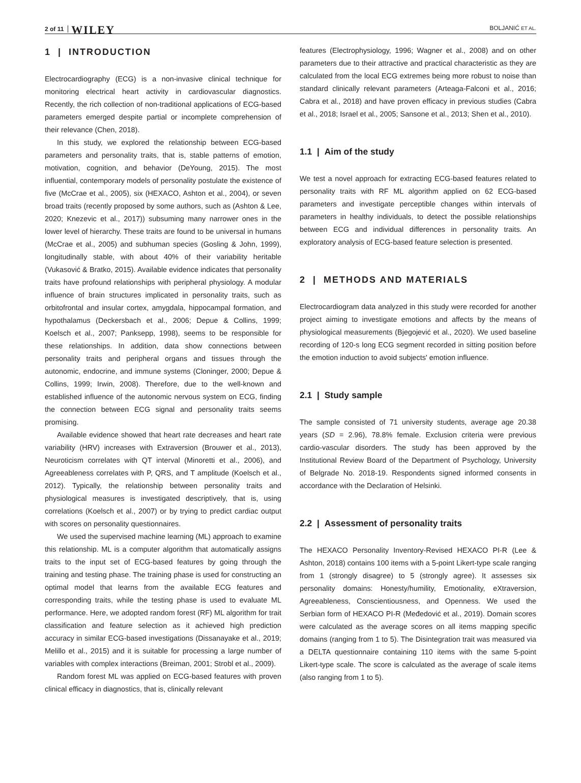2 of 11 WILEY BOLJANIĆ ET AL.
1 | INTRODUCTION
Electrocardiography (ECG) is a non-invasive clinical technique for monitoring electrical heart activity in cardiovascular diagnostics. Recently, the rich collection of non-traditional applications of ECG-based parameters emerged despite partial or incomplete comprehension of their relevance (Chen, 2018).
In this study, we explored the relationship between ECG-based parameters and personality traits, that is, stable patterns of emotion, motivation, cognition, and behavior (DeYoung, 2015). The most influential, contemporary models of personality postulate the existence of five (McCrae et al., 2005), six (HEXACO, Ashton et al., 2004), or seven broad traits (recently proposed by some authors, such as (Ashton & Lee, 2020; Knezevic et al., 2017)) subsuming many narrower ones in the lower level of hierarchy. These traits are found to be universal in humans (McCrae et al., 2005) and subhuman species (Gosling & John, 1999), longitudinally stable, with about 40% of their variability heritable (Vukasović & Bratko, 2015). Available evidence indicates that personality traits have profound relationships with peripheral physiology. A modular influence of brain structures implicated in personality traits, such as orbitofrontal and insular cortex, amygdala, hippocampal formation, and hypothalamus (Deckersbach et al., 2006; Depue & Collins, 1999; Koelsch et al., 2007; Panksepp, 1998), seems to be responsible for these relationships. In addition, data show connections between personality traits and peripheral organs and tissues through the autonomic, endocrine, and immune systems (Cloninger, 2000; Depue & Collins, 1999; Irwin, 2008). Therefore, due to the well-known and established influence of the autonomic nervous system on ECG, finding the connection between ECG signal and personality traits seems promising.
Available evidence showed that heart rate decreases and heart rate variability (HRV) increases with Extraversion (Brouwer et al., 2013), Neuroticism correlates with QT interval (Minoretti et al., 2006), and Agreeableness correlates with P, QRS, and T amplitude (Koelsch et al., 2012). Typically, the relationship between personality traits and physiological measures is investigated descriptively, that is, using correlations (Koelsch et al., 2007) or by trying to predict cardiac output with scores on personality questionnaires.
We used the supervised machine learning (ML) approach to examine this relationship. ML is a computer algorithm that automatically assigns traits to the input set of ECG-based features by going through the training and testing phase. The training phase is used for constructing an optimal model that learns from the available ECG features and corresponding traits, while the testing phase is used to evaluate ML performance. Here, we adopted random forest (RF) ML algorithm for trait classification and feature selection as it achieved high prediction accuracy in similar ECG-based investigations (Dissanayake et al., 2019; Melillo et al., 2015) and it is suitable for processing a large number of variables with complex interactions (Breiman, 2001; Strobl et al., 2009).
Random forest ML was applied on ECG-based features with proven clinical efficacy in diagnostics, that is, clinically relevant
features (Electrophysiology, 1996; Wagner et al., 2008) and on other parameters due to their attractive and practical characteristic as they are calculated from the local ECG extremes being more robust to noise than standard clinically relevant parameters (Arteaga-Falconi et al., 2016; Cabra et al., 2018) and have proven efficacy in previous studies (Cabra et al., 2018; Israel et al., 2005; Sansone et al., 2013; Shen et al., 2010).
1.1 | Aim of the study
We test a novel approach for extracting ECG-based features related to personality traits with RF ML algorithm applied on 62 ECG-based parameters and investigate perceptible changes within intervals of parameters in healthy individuals, to detect the possible relationships between ECG and individual differences in personality traits. An exploratory analysis of ECG-based feature selection is presented.
2 | METHODS AND MATERIALS
Electrocardiogram data analyzed in this study were recorded for another project aiming to investigate emotions and affects by the means of physiological measurements (Bjegojević et al., 2020). We used baseline recording of 120-s long ECG segment recorded in sitting position before the emotion induction to avoid subjects' emotion influence.
2.1 | Study sample
The sample consisted of 71 university students, average age 20.38 years (SD = 2.96), 78.8% female. Exclusion criteria were previous cardio-vascular disorders. The study has been approved by the Institutional Review Board of the Department of Psychology, University of Belgrade No. 2018-19. Respondents signed informed consents in accordance with the Declaration of Helsinki.
2.2 | Assessment of personality traits
The HEXACO Personality Inventory-Revised HEXACO PI-R (Lee & Ashton, 2018) contains 100 items with a 5-point Likert-type scale ranging from 1 (strongly disagree) to 5 (strongly agree). It assesses six personality domains: Honesty/humility, Emotionality, eXtraversion, Agreeableness, Conscientiousness, and Openness. We used the Serbian form of HEXACO PI-R (Međedović et al., 2019). Domain scores were calculated as the average scores on all items mapping specific domains (ranging from 1 to 5). The Disintegration trait was measured via a DELTA questionnaire containing 110 items with the same 5-point Likert-type scale. The score is calculated as the average of scale items (also ranging from 1 to 5).